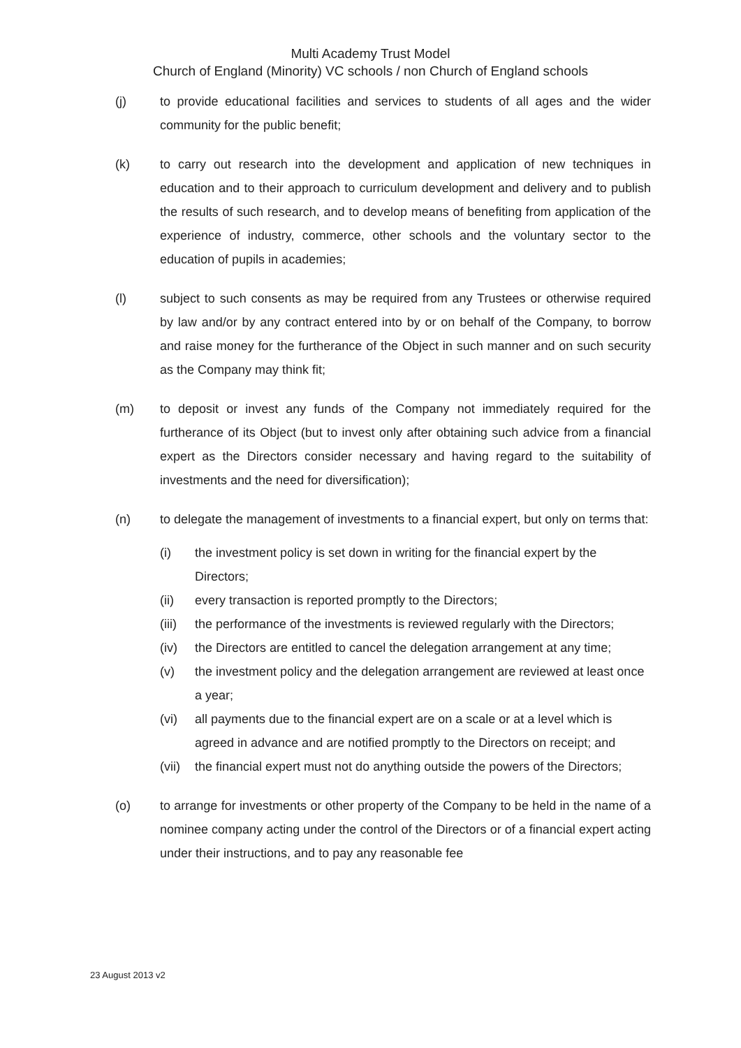Multi Academy Trust Model
Church of England (Minority) VC schools / non Church of England schools
(j) to provide educational facilities and services to students of all ages and the wider community for the public benefit;
(k) to carry out research into the development and application of new techniques in education and to their approach to curriculum development and delivery and to publish the results of such research, and to develop means of benefiting from application of the experience of industry, commerce, other schools and the voluntary sector to the education of pupils in academies;
(l) subject to such consents as may be required from any Trustees or otherwise required by law and/or by any contract entered into by or on behalf of the Company, to borrow and raise money for the furtherance of the Object in such manner and on such security as the Company may think fit;
(m) to deposit or invest any funds of the Company not immediately required for the furtherance of its Object (but to invest only after obtaining such advice from a financial expert as the Directors consider necessary and having regard to the suitability of investments and the need for diversification);
(n) to delegate the management of investments to a financial expert, but only on terms that:
(i) the investment policy is set down in writing for the financial expert by the Directors;
(ii) every transaction is reported promptly to the Directors;
(iii)
the performance of the investments is reviewed regularly with the Directors;
(iv) the Directors are entitled to cancel the delegation arrangement at any time;
(v) the investment policy and the delegation arrangement are reviewed at least once a year;
(vi) all payments due to the financial expert are on a scale or at a level which is agreed in advance and are notified promptly to the Directors on receipt; and
(vii)
the financial expert must not do anything outside the powers of the Directors;
(o) to arrange for investments or other property of the Company to be held in the name of a nominee company acting under the control of the Directors or of a financial expert acting under their instructions, and to pay any reasonable fee
23 August 2013 v2